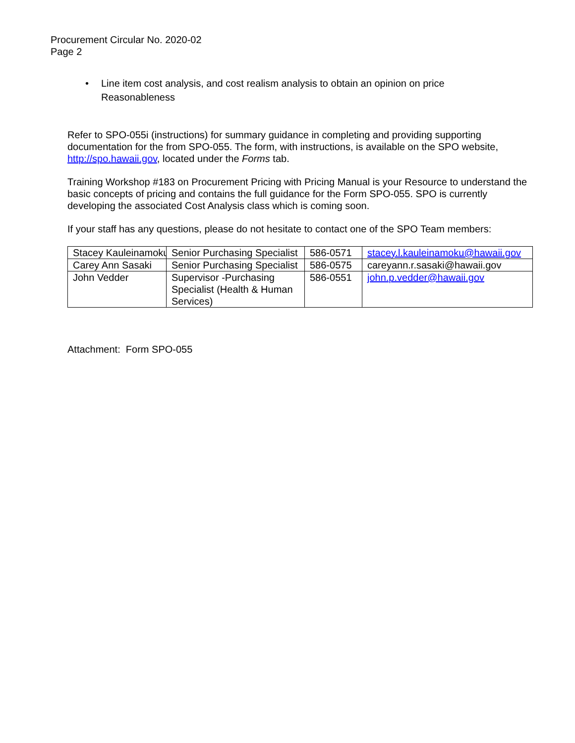Procurement Circular No. 2020-02
Page 2
• Line item cost analysis, and cost realism analysis to obtain an opinion on price
Reasonableness
Refer to SPO-055i (instructions) for summary guidance in completing and providing supporting documentation for the from SPO-055. The form, with instructions, is available on the SPO website, http://spo.hawaii.gov, located under the Forms tab.
Training Workshop #183 on Procurement Pricing with Pricing Manual is your Resource to understand the basic concepts of pricing and contains the full guidance for the Form SPO-055. SPO is currently developing the associated Cost Analysis class which is coming soon.
If your staff has any questions, please do not hesitate to contact one of the SPO Team members:
| Stacey Kauleinamoku | Senior Purchasing Specialist | 586-0571 | stacey.l.kauleinamoku@hawaii.gov |
| Carey Ann Sasaki | Senior Purchasing Specialist | 586-0575 | careyann.r.sasaki@hawaii.gov |
| John Vedder | Supervisor -Purchasing Specialist (Health & Human Services) | 586-0551 | john.p.vedder@hawaii.gov |
Attachment: Form SPO-055